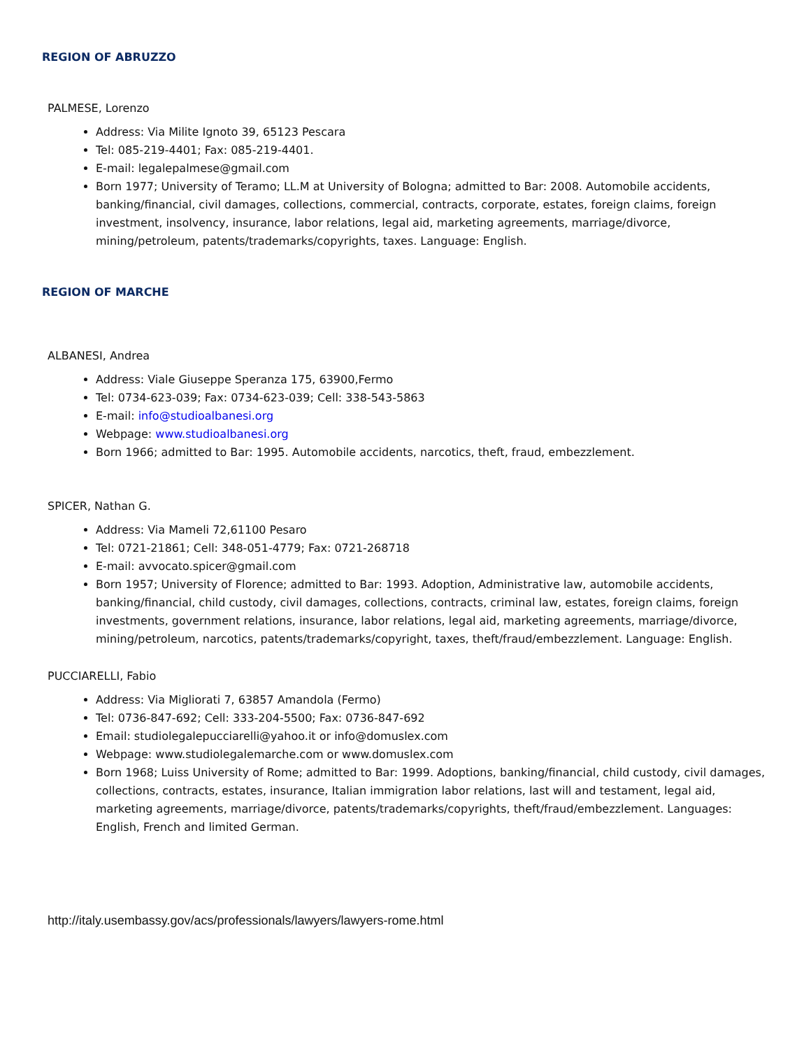REGION OF ABRUZZO
PALMESE, Lorenzo
Address: Via Milite Ignoto 39, 65123 Pescara
Tel: 085-219-4401; Fax: 085-219-4401.
E-mail: legalepalmese@gmail.com
Born 1977; University of Teramo; LL.M at University of Bologna; admitted to Bar: 2008. Automobile accidents, banking/financial, civil damages, collections, commercial, contracts, corporate, estates, foreign claims, foreign investment, insolvency, insurance, labor relations, legal aid, marketing agreements, marriage/divorce, mining/petroleum, patents/trademarks/copyrights, taxes. Language: English.
REGION OF MARCHE
ALBANESI, Andrea
Address: Viale Giuseppe Speranza 175, 63900,Fermo
Tel: 0734-623-039; Fax: 0734-623-039; Cell: 338-543-5863
E-mail: info@studioalbanesi.org
Webpage: www.studioalbanesi.org
Born 1966; admitted to Bar: 1995. Automobile accidents, narcotics, theft, fraud, embezzlement.
SPICER, Nathan G.
Address: Via Mameli 72,61100 Pesaro
Tel: 0721-21861; Cell: 348-051-4779; Fax: 0721-268718
E-mail: avvocato.spicer@gmail.com
Born 1957; University of Florence; admitted to Bar: 1993. Adoption, Administrative law, automobile accidents, banking/financial, child custody, civil damages, collections, contracts, criminal law, estates, foreign claims, foreign investments, government relations, insurance, labor relations, legal aid, marketing agreements, marriage/divorce, mining/petroleum, narcotics, patents/trademarks/copyright, taxes, theft/fraud/embezzlement. Language: English.
PUCCIARELLI, Fabio
Address: Via Migliorati 7, 63857 Amandola (Fermo)
Tel: 0736-847-692; Cell: 333-204-5500; Fax: 0736-847-692
Email: studiolegalepucciarelli@yahoo.it or info@domuslex.com
Webpage: www.studiolegalemarche.com or www.domuslex.com
Born 1968; Luiss University of Rome; admitted to Bar: 1999. Adoptions, banking/financial, child custody, civil damages, collections, contracts, estates, insurance, Italian immigration labor relations, last will and testament, legal aid, marketing agreements, marriage/divorce, patents/trademarks/copyrights, theft/fraud/embezzlement. Languages: English, French and limited German.
http://italy.usembassy.gov/acs/professionals/lawyers/lawyers-rome.html